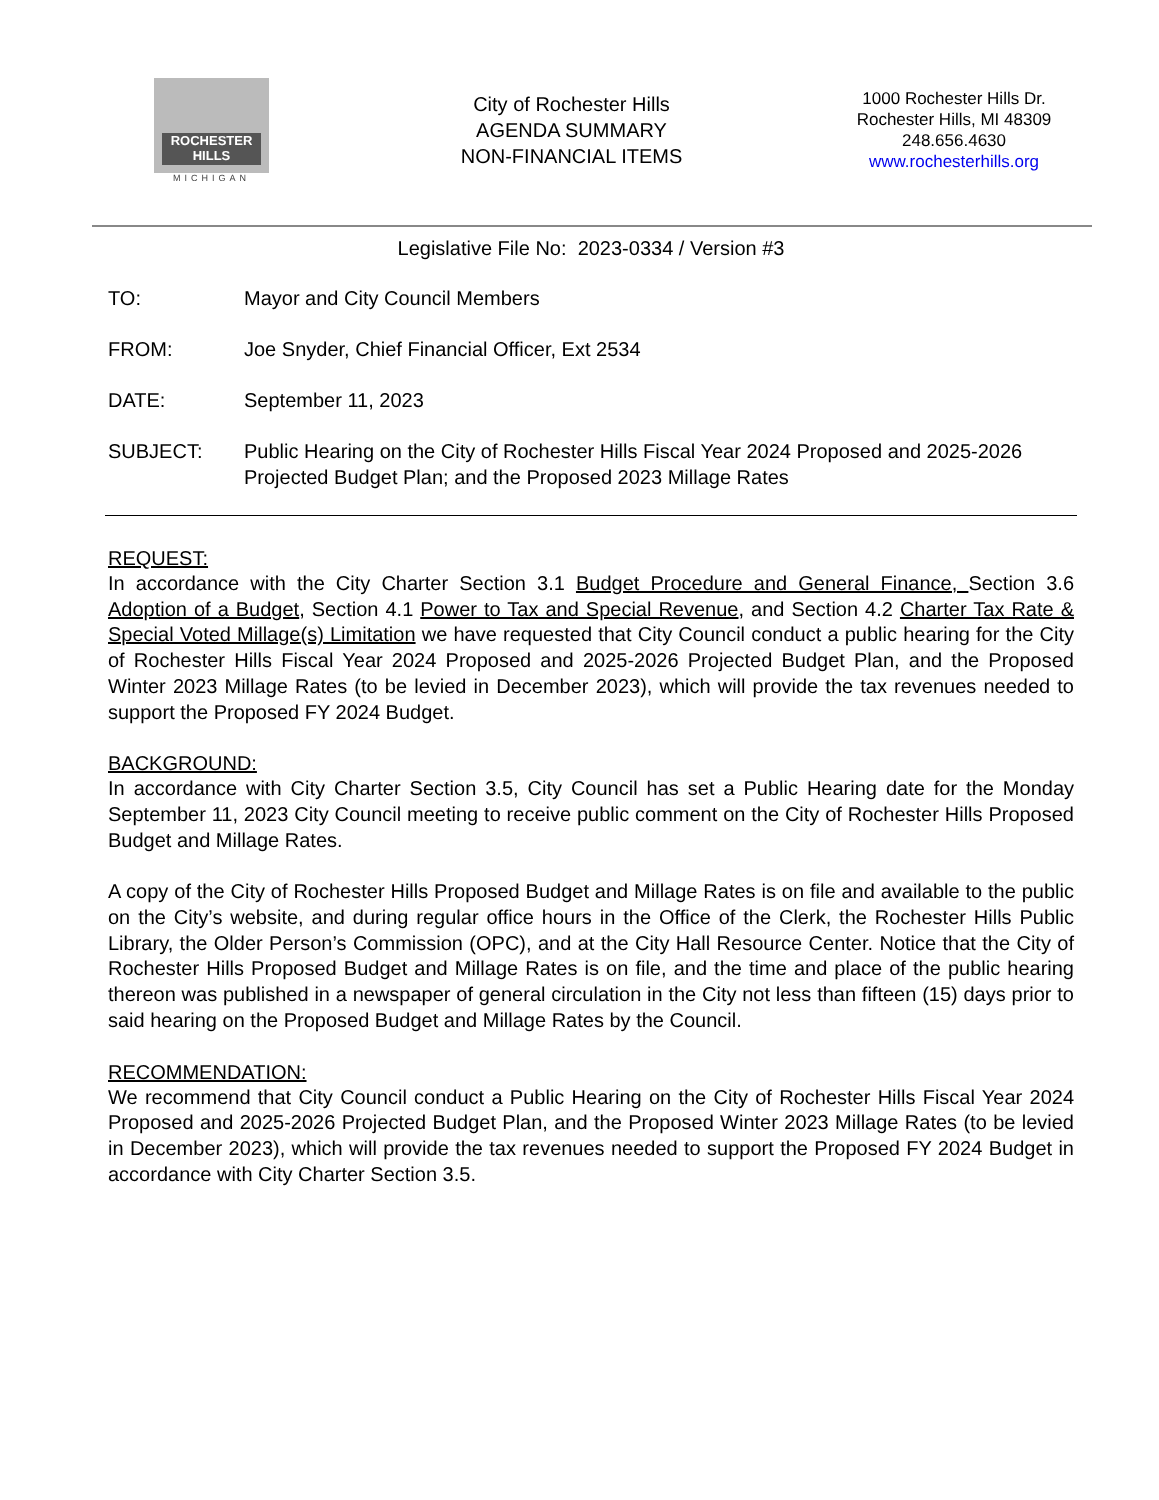ROCHESTER
HILLS
MICHIGAN
City of Rochester Hills
AGENDA SUMMARY
NON-FINANCIAL ITEMS
1000 Rochester Hills Dr.
Rochester Hills, MI 48309
248.656.4630
www.rochesterhills.org
Legislative File No: 2023-0334 / Version #3
TO: Mayor and City Council Members
FROM: Joe Snyder, Chief Financial Officer, Ext 2534
DATE: September 11, 2023
SUBJECT: Public Hearing on the City of Rochester Hills Fiscal Year 2024 Proposed and 2025-2026 Projected Budget Plan; and the Proposed 2023 Millage Rates
REQUEST:
In accordance with the City Charter Section 3.1 Budget Procedure and General Finance, Section 3.6 Adoption of a Budget, Section 4.1 Power to Tax and Special Revenue, and Section 4.2 Charter Tax Rate & Special Voted Millage(s) Limitation we have requested that City Council conduct a public hearing for the City of Rochester Hills Fiscal Year 2024 Proposed and 2025-2026 Projected Budget Plan, and the Proposed Winter 2023 Millage Rates (to be levied in December 2023), which will provide the tax revenues needed to support the Proposed FY 2024 Budget.
BACKGROUND:
In accordance with City Charter Section 3.5, City Council has set a Public Hearing date for the Monday September 11, 2023 City Council meeting to receive public comment on the City of Rochester Hills Proposed Budget and Millage Rates.
A copy of the City of Rochester Hills Proposed Budget and Millage Rates is on file and available to the public on the City’s website, and during regular office hours in the Office of the Clerk, the Rochester Hills Public Library, the Older Person’s Commission (OPC), and at the City Hall Resource Center. Notice that the City of Rochester Hills Proposed Budget and Millage Rates is on file, and the time and place of the public hearing thereon was published in a newspaper of general circulation in the City not less than fifteen (15) days prior to said hearing on the Proposed Budget and Millage Rates by the Council.
RECOMMENDATION:
We recommend that City Council conduct a Public Hearing on the City of Rochester Hills Fiscal Year 2024 Proposed and 2025-2026 Projected Budget Plan, and the Proposed Winter 2023 Millage Rates (to be levied in December 2023), which will provide the tax revenues needed to support the Proposed FY 2024 Budget in accordance with City Charter Section 3.5.